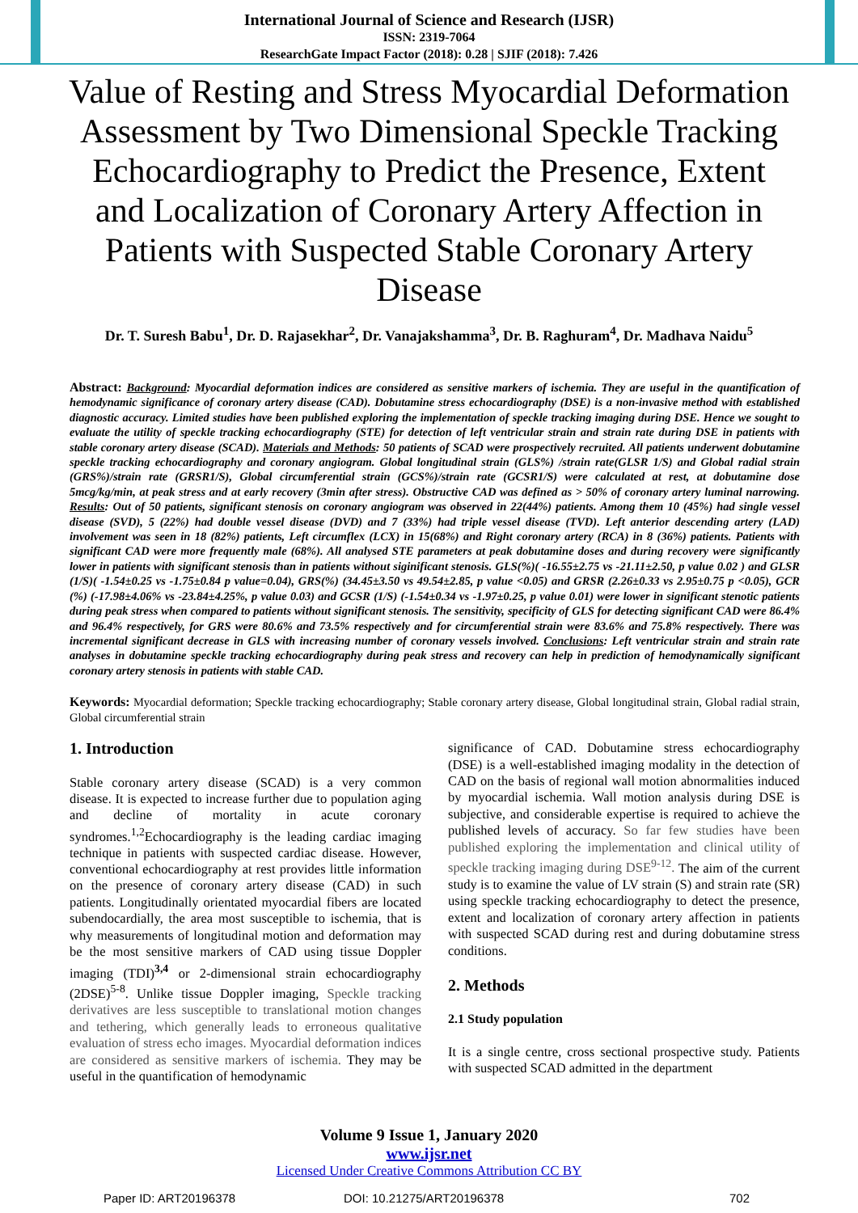International Journal of Science and Research (IJSR)
ISSN: 2319-7064
ResearchGate Impact Factor (2018): 0.28 | SJIF (2018): 7.426
Value of Resting and Stress Myocardial Deformation Assessment by Two Dimensional Speckle Tracking Echocardiography to Predict the Presence, Extent and Localization of Coronary Artery Affection in Patients with Suspected Stable Coronary Artery Disease
Dr. T. Suresh Babu<sup>1</sup>, Dr. D. Rajasekhar<sup>2</sup>, Dr. Vanajakshamma<sup>3</sup>, Dr. B. Raghuram<sup>4</sup>, Dr. Madhava Naidu<sup>5</sup>
Abstract: Background: Myocardial deformation indices are considered as sensitive markers of ischemia. They are useful in the quantification of hemodynamic significance of coronary artery disease (CAD). Dobutamine stress echocardiography (DSE) is a non-invasive method with established diagnostic accuracy. Limited studies have been published exploring the implementation of speckle tracking imaging during DSE. Hence we sought to evaluate the utility of speckle tracking echocardiography (STE) for detection of left ventricular strain and strain rate during DSE in patients with stable coronary artery disease (SCAD). Materials and Methods: 50 patients of SCAD were prospectively recruited. All patients underwent dobutamine speckle tracking echocardiography and coronary angiogram. Global longitudinal strain (GLS%) /strain rate(GLSR 1/S) and Global radial strain (GRS%)/strain rate (GRSR1/S), Global circumferential strain (GCS%)/strain rate (GCSR1/S) were calculated at rest, at dobutamine dose 5mcg/kg/min, at peak stress and at early recovery (3min after stress). Obstructive CAD was defined as > 50% of coronary artery luminal narrowing. Results: Out of 50 patients, significant stenosis on coronary angiogram was observed in 22(44%) patients. Among them 10 (45%) had single vessel disease (SVD), 5 (22%) had double vessel disease (DVD) and 7 (33%) had triple vessel disease (TVD). Left anterior descending artery (LAD) involvement was seen in 18 (82%) patients, Left circumflex (LCX) in 15(68%) and Right coronary artery (RCA) in 8 (36%) patients. Patients with significant CAD were more frequently male (68%). All analysed STE parameters at peak dobutamine doses and during recovery were significantly lower in patients with significant stenosis than in patients without siginificant stenosis. GLS(%)( -16.55±2.75 vs -21.11±2.50, p value 0.02 ) and GLSR (1/S)( -1.54±0.25 vs -1.75±0.84 p value=0.04), GRS(%) (34.45±3.50 vs 49.54±2.85, p value <0.05) and GRSR (2.26±0.33 vs 2.95±0.75 p <0.05), GCR (%) (-17.98±4.06% vs -23.84±4.25%, p value 0.03) and GCSR (1/S) (-1.54±0.34 vs -1.97±0.25, p value 0.01) were lower in significant stenotic patients during peak stress when compared to patients without significant stenosis. The sensitivity, specificity of GLS for detecting significant CAD were 86.4% and 96.4% respectively, for GRS were 80.6% and 73.5% respectively and for circumferential strain were 83.6% and 75.8% respectively. There was incremental significant decrease in GLS with increasing number of coronary vessels involved. Conclusions: Left ventricular strain and strain rate analyses in dobutamine speckle tracking echocardiography during peak stress and recovery can help in prediction of hemodynamically significant coronary artery stenosis in patients with stable CAD.
Keywords: Myocardial deformation; Speckle tracking echocardiography; Stable coronary artery disease, Global longitudinal strain, Global radial strain, Global circumferential strain
1. Introduction
Stable coronary artery disease (SCAD) is a very common disease. It is expected to increase further due to population aging and decline of mortality in acute coronary syndromes.<sup>1,2</sup>Echocardiography is the leading cardiac imaging technique in patients with suspected cardiac disease. However, conventional echocardiography at rest provides little information on the presence of coronary artery disease (CAD) in such patients. Longitudinally orientated myocardial fibers are located subendocardially, the area most susceptible to ischemia, that is why measurements of longitudinal motion and deformation may be the most sensitive markers of CAD using tissue Doppler imaging (TDI)<sup>3,4</sup> or 2-dimensional strain echocardiography (2DSE)<sup>5-8</sup>. Unlike tissue Doppler imaging, Speckle tracking derivatives are less susceptible to translational motion changes and tethering, which generally leads to erroneous qualitative evaluation of stress echo images. Myocardial deformation indices are considered as sensitive markers of ischemia. They may be useful in the quantification of hemodynamic
significance of CAD. Dobutamine stress echocardiography (DSE) is a well-established imaging modality in the detection of CAD on the basis of regional wall motion abnormalities induced by myocardial ischemia. Wall motion analysis during DSE is subjective, and considerable expertise is required to achieve the published levels of accuracy. So far few studies have been published exploring the implementation and clinical utility of speckle tracking imaging during DSE<sup>9-12</sup>. The aim of the current study is to examine the value of LV strain (S) and strain rate (SR) using speckle tracking echocardiography to detect the presence, extent and localization of coronary artery affection in patients with suspected SCAD during rest and during dobutamine stress conditions.
2. Methods
2.1 Study population
It is a single centre, cross sectional prospective study. Patients with suspected SCAD admitted in the department
Volume 9 Issue 1, January 2020
www.ijsr.net
Licensed Under Creative Commons Attribution CC BY
Paper ID: ART20196378 DOI: 10.21275/ART20196378 702